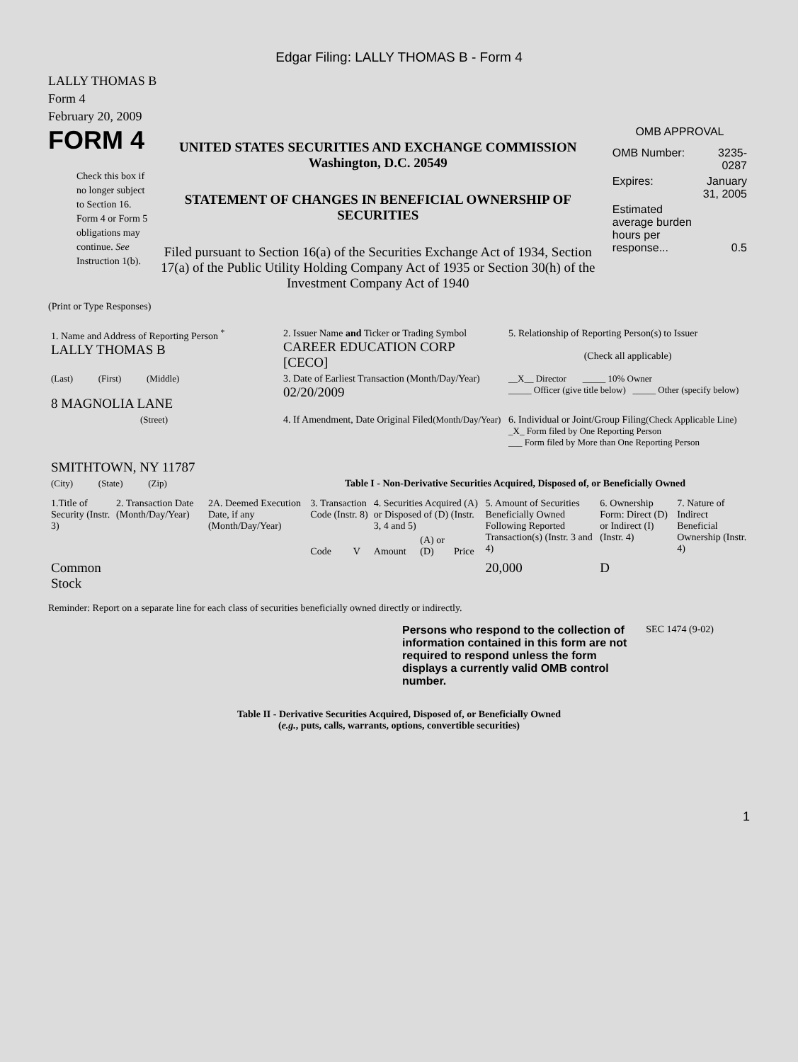Edgar Filing: LALLY THOMAS B - Form 4
LALLY THOMAS B
Form 4
February 20, 2009
FORM 4
Check this box if no longer subject to Section 16. Form 4 or Form 5 obligations may continue. See Instruction 1(b).
UNITED STATES SECURITIES AND EXCHANGE COMMISSION
Washington, D.C. 20549
STATEMENT OF CHANGES IN BENEFICIAL OWNERSHIP OF SECURITIES
Filed pursuant to Section 16(a) of the Securities Exchange Act of 1934, Section 17(a) of the Public Utility Holding Company Act of 1935 or Section 30(h) of the Investment Company Act of 1940
OMB APPROVAL
| OMB Number: | 3235-0287 |
| Expires: | January 31, 2005 |
| Estimated average burden hours per response... | 0.5 |
(Print or Type Responses)
| 1. Name and Address of Reporting Person <sup>*</sup> LALLY THOMAS B | 2. Issuer Name and Ticker or Trading Symbol CAREER EDUCATION CORP [CECO] | 5. Relationship of Reporting Person(s) to Issuer (Check all applicable) |
| (Last) (First) (Middle) 8 MAGNOLIA LANE | 3. Date of Earliest Transaction (Month/Day/Year) 02/20/2009 | __X__ Director _____ 10% Owner _____ Officer (give title below) _____ Other (specify below) |
| (Street) SMITHTOWN, NY 11787 | 4. If Amendment, Date Original Filed (Month/Day/Year) | 6. Individual or Joint/Group Filing (Check Applicable Line) _X_ Form filed by One Reporting Person ___ Form filed by More than One Reporting Person |
| (City) (State) (Zip) | Table I - Non-Derivative Securities Acquired, Disposed of, or Beneficially Owned | |
| 1.Title of Security (Instr. 3) | 2. Transaction Date (Month/Day/Year) | 2A. Deemed Execution Date, if any (Month/Day/Year) | 3. Transaction Code (Instr. 8) | | 4. Securities Acquired (A) or Disposed of (D) (Instr. 3, 4 and 5) | | | 5. Amount of Securities Beneficially Owned Following Reported Transaction(s) (Instr. 3 and 4) | 6. Ownership Form: Direct (D) or Indirect (I) (Instr. 4) | 7. Nature of Indirect Beneficial Ownership (Instr. 4) |
| --- | --- | --- | --- | --- | --- | --- | --- | --- | --- | --- |
| | | | Code | V | Amount | (A) or (D) | Price | | | |
| Common Stock | | | | | | | | 20,000 | D | |
Reminder: Report on a separate line for each class of securities beneficially owned directly or indirectly.
Persons who respond to the collection of information contained in this form are not required to respond unless the form displays a currently valid OMB control number.
SEC 1474 (9-02)
Table II - Derivative Securities Acquired, Disposed of, or Beneficially Owned
(e.g., puts, calls, warrants, options, convertible securities)
1